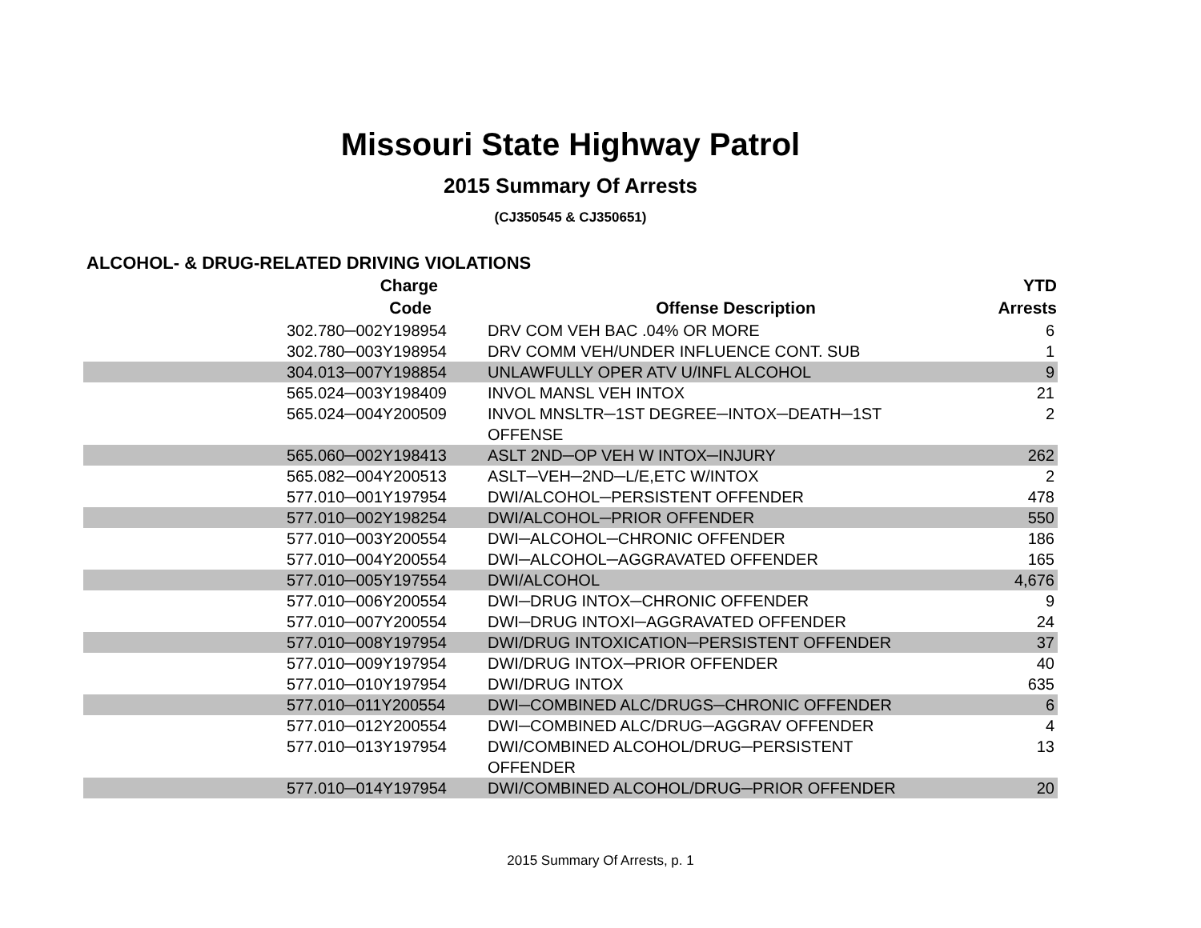Missouri State Highway Patrol
2015 Summary Of Arrests
(CJ350545 & CJ350651)
ALCOHOL- & DRUG-RELATED DRIVING VIOLATIONS
| Charge Code | Offense Description | YTD Arrests |
| --- | --- | --- |
| 302.780─002Y198954 | DRV COM VEH BAC .04% OR MORE | 6 |
| 302.780─003Y198954 | DRV COMM VEH/UNDER INFLUENCE CONT. SUB | 1 |
| 304.013─007Y198854 | UNLAWFULLY OPER ATV U/INFL ALCOHOL | 9 |
| 565.024─003Y198409 | INVOL MANSL VEH INTOX | 21 |
| 565.024─004Y200509 | INVOL MNSLTR─1ST DEGREE─INTOX─DEATH─1ST OFFENSE | 2 |
| 565.060─002Y198413 | ASLT 2ND─OP VEH W INTOX─INJURY | 262 |
| 565.082─004Y200513 | ASLT─VEH─2ND─L/E,ETC W/INTOX | 2 |
| 577.010─001Y197954 | DWI/ALCOHOL─PERSISTENT OFFENDER | 478 |
| 577.010─002Y198254 | DWI/ALCOHOL─PRIOR OFFENDER | 550 |
| 577.010─003Y200554 | DWI─ALCOHOL─CHRONIC OFFENDER | 186 |
| 577.010─004Y200554 | DWI─ALCOHOL─AGGRAVATED OFFENDER | 165 |
| 577.010─005Y197554 | DWI/ALCOHOL | 4,676 |
| 577.010─006Y200554 | DWI─DRUG INTOX─CHRONIC OFFENDER | 9 |
| 577.010─007Y200554 | DWI─DRUG INTOXI─AGGRAVATED OFFENDER | 24 |
| 577.010─008Y197954 | DWI/DRUG INTOXICATION─PERSISTENT OFFENDER | 37 |
| 577.010─009Y197954 | DWI/DRUG INTOX─PRIOR OFFENDER | 40 |
| 577.010─010Y197954 | DWI/DRUG INTOX | 635 |
| 577.010─011Y200554 | DWI─COMBINED ALC/DRUGS─CHRONIC OFFENDER | 6 |
| 577.010─012Y200554 | DWI─COMBINED ALC/DRUG─AGGRAV OFFENDER | 4 |
| 577.010─013Y197954 | DWI/COMBINED ALCOHOL/DRUG─PERSISTENT OFFENDER | 13 |
| 577.010─014Y197954 | DWI/COMBINED ALCOHOL/DRUG─PRIOR OFFENDER | 20 |
2015 Summary Of Arrests, p. 1